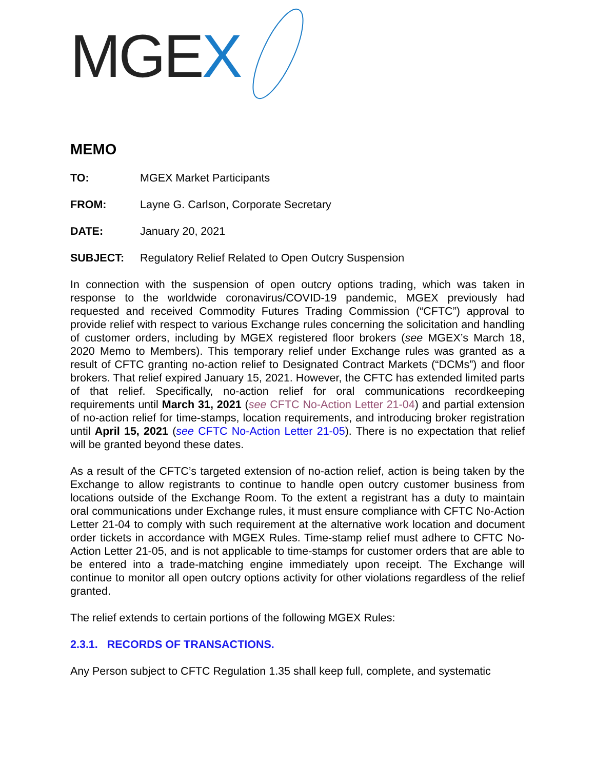MGEX
MEMO
TO: MGEX Market Participants
FROM: Layne G. Carlson, Corporate Secretary
DATE: January 20, 2021
SUBJECT: Regulatory Relief Related to Open Outcry Suspension
In connection with the suspension of open outcry options trading, which was taken in response to the worldwide coronavirus/COVID-19 pandemic, MGEX previously had requested and received Commodity Futures Trading Commission (“CFTC”) approval to provide relief with respect to various Exchange rules concerning the solicitation and handling of customer orders, including by MGEX registered floor brokers (see MGEX’s March 18, 2020 Memo to Members). This temporary relief under Exchange rules was granted as a result of CFTC granting no-action relief to Designated Contract Markets (“DCMs”) and floor brokers. That relief expired January 15, 2021. However, the CFTC has extended limited parts of that relief. Specifically, no-action relief for oral communications recordkeeping requirements until March 31, 2021 (see CFTC No-Action Letter 21-04) and partial extension of no-action relief for time-stamps, location requirements, and introducing broker registration until April 15, 2021 (see CFTC No-Action Letter 21-05). There is no expectation that relief will be granted beyond these dates.
As a result of the CFTC’s targeted extension of no-action relief, action is being taken by the Exchange to allow registrants to continue to handle open outcry customer business from locations outside of the Exchange Room. To the extent a registrant has a duty to maintain oral communications under Exchange rules, it must ensure compliance with CFTC No-Action Letter 21-04 to comply with such requirement at the alternative work location and document order tickets in accordance with MGEX Rules. Time-stamp relief must adhere to CFTC No-Action Letter 21-05, and is not applicable to time-stamps for customer orders that are able to be entered into a trade-matching engine immediately upon receipt. The Exchange will continue to monitor all open outcry options activity for other violations regardless of the relief granted.
The relief extends to certain portions of the following MGEX Rules:
2.3.1. RECORDS OF TRANSACTIONS.
Any Person subject to CFTC Regulation 1.35 shall keep full, complete, and systematic